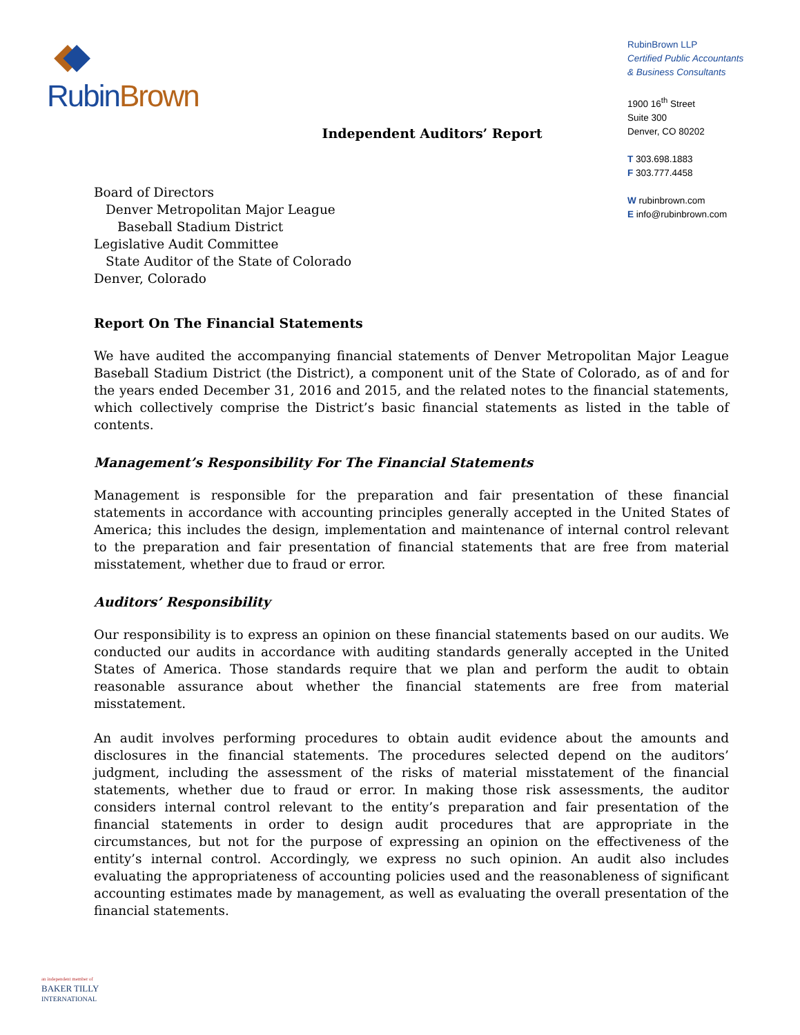Rubin Brown
RubinBrown LLP
Certified Public Accountants
& Business Consultants
1900 16<sup>th</sup> Street
Suite 300
Denver, CO 80202
T 303.698.1883
F 303.777.4458
W rubinbrown.com
E info@rubinbrown.com
Independent Auditors’ Report
Board of Directors
Denver Metropolitan Major League
Baseball Stadium District
Legislative Audit Committee
State Auditor of the State of Colorado
Denver, Colorado
Report On The Financial Statements
We have audited the accompanying financial statements of Denver Metropolitan Major League Baseball Stadium District (the District), a component unit of the State of Colorado, as of and for the years ended December 31, 2016 and 2015, and the related notes to the financial statements, which collectively comprise the District’s basic financial statements as listed in the table of contents.
Management’s Responsibility For The Financial Statements
Management is responsible for the preparation and fair presentation of these financial statements in accordance with accounting principles generally accepted in the United States of America; this includes the design, implementation and maintenance of internal control relevant to the preparation and fair presentation of financial statements that are free from material misstatement, whether due to fraud or error.
Auditors’ Responsibility
Our responsibility is to express an opinion on these financial statements based on our audits. We conducted our audits in accordance with auditing standards generally accepted in the United States of America. Those standards require that we plan and perform the audit to obtain reasonable assurance about whether the financial statements are free from material misstatement.
An audit involves performing procedures to obtain audit evidence about the amounts and disclosures in the financial statements. The procedures selected depend on the auditors’ judgment, including the assessment of the risks of material misstatement of the financial statements, whether due to fraud or error. In making those risk assessments, the auditor considers internal control relevant to the entity’s preparation and fair presentation of the financial statements in order to design audit procedures that are appropriate in the circumstances, but not for the purpose of expressing an opinion on the effectiveness of the entity’s internal control. Accordingly, we express no such opinion. An audit also includes evaluating the appropriateness of accounting policies used and the reasonableness of significant accounting estimates made by management, as well as evaluating the overall presentation of the financial statements.
an independent member of
BAKER TILLY
INTERNATIONAL